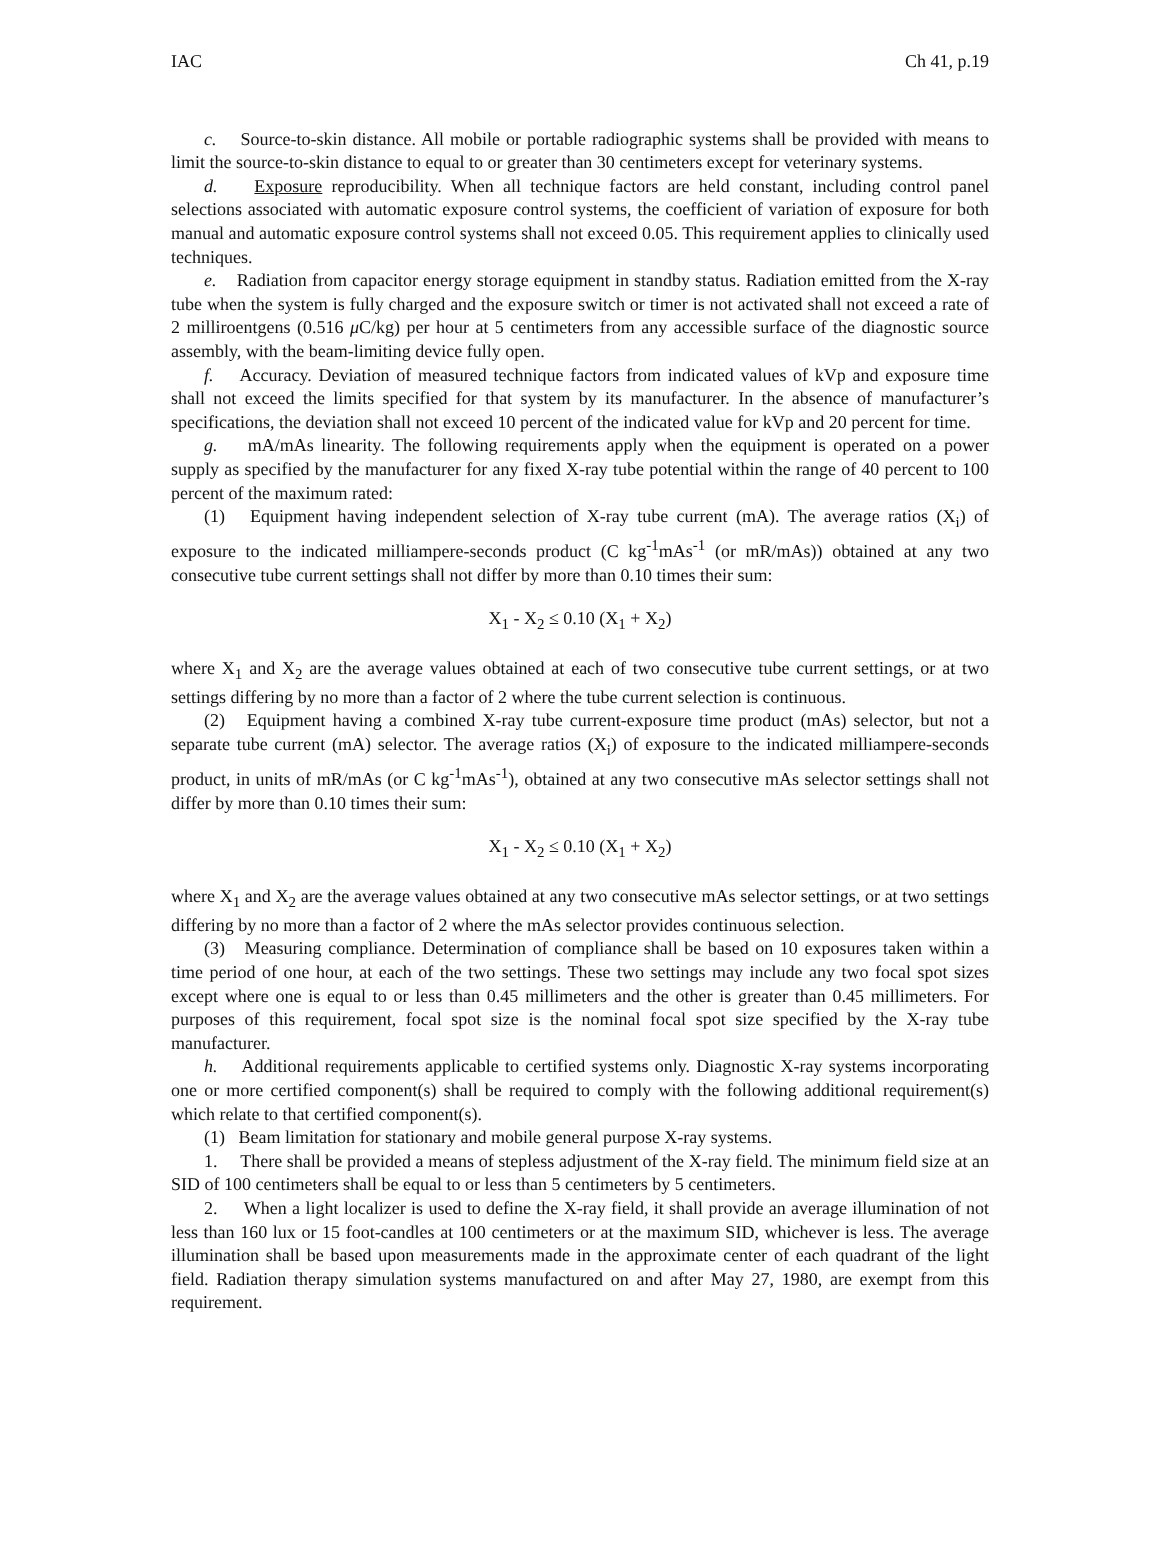IAC Ch 41, p.19
c. Source-to-skin distance. All mobile or portable radiographic systems shall be provided with means to limit the source-to-skin distance to equal to or greater than 30 centimeters except for veterinary systems.
d. Exposure reproducibility. When all technique factors are held constant, including control panel selections associated with automatic exposure control systems, the coefficient of variation of exposure for both manual and automatic exposure control systems shall not exceed 0.05. This requirement applies to clinically used techniques.
e. Radiation from capacitor energy storage equipment in standby status. Radiation emitted from the X-ray tube when the system is fully charged and the exposure switch or timer is not activated shall not exceed a rate of 2 milliroentgens (0.516 μ C/kg) per hour at 5 centimeters from any accessible surface of the diagnostic source assembly, with the beam-limiting device fully open.
f. Accuracy. Deviation of measured technique factors from indicated values of kVp and exposure time shall not exceed the limits specified for that system by its manufacturer. In the absence of manufacturer’s specifications, the deviation shall not exceed 10 percent of the indicated value for kVp and 20 percent for time.
g. mA/mAs linearity. The following requirements apply when the equipment is operated on a power supply as specified by the manufacturer for any fixed X-ray tube potential within the range of 40 percent to 100 percent of the maximum rated:
(1) Equipment having independent selection of X-ray tube current (mA). The average ratios (X<sub>i</sub>) of exposure to the indicated milliampere-seconds product (C kg<sup>-1</sup>mAs<sup>-1</sup> (or mR/mAs)) obtained at any two consecutive tube current settings shall not differ by more than 0.10 times their sum:
X<sub>1</sub> - X<sub>2</sub> ≤ 0.10 (X<sub>1</sub> + X<sub>2</sub>)
where X<sub>1</sub> and X<sub>2</sub> are the average values obtained at each of two consecutive tube current settings, or at two settings differing by no more than a factor of 2 where the tube current selection is continuous.
(2) Equipment having a combined X-ray tube current-exposure time product (mAs) selector, but not a separate tube current (mA) selector. The average ratios (X<sub>i</sub>) of exposure to the indicated milliampere-seconds product, in units of mR/mAs (or C kg<sup>-1</sup>mAs<sup>-1</sup>), obtained at any two consecutive mAs selector settings shall not differ by more than 0.10 times their sum:
X<sub>1</sub> - X<sub>2</sub> ≤ 0.10 (X<sub>1</sub> + X<sub>2</sub>)
where X<sub>1</sub> and X<sub>2</sub> are the average values obtained at any two consecutive mAs selector settings, or at two settings differing by no more than a factor of 2 where the mAs selector provides continuous selection.
(3) Measuring compliance. Determination of compliance shall be based on 10 exposures taken within a time period of one hour, at each of the two settings. These two settings may include any two focal spot sizes except where one is equal to or less than 0.45 millimeters and the other is greater than 0.45 millimeters. For purposes of this requirement, focal spot size is the nominal focal spot size specified by the X-ray tube manufacturer.
h. Additional requirements applicable to certified systems only. Diagnostic X-ray systems incorporating one or more certified component(s) shall be required to comply with the following additional requirement(s) which relate to that certified component(s).
(1) Beam limitation for stationary and mobile general purpose X-ray systems.
1. There shall be provided a means of stepless adjustment of the X-ray field. The minimum field size at an SID of 100 centimeters shall be equal to or less than 5 centimeters by 5 centimeters.
2. When a light localizer is used to define the X-ray field, it shall provide an average illumination of not less than 160 lux or 15 foot-candles at 100 centimeters or at the maximum SID, whichever is less. The average illumination shall be based upon measurements made in the approximate center of each quadrant of the light field. Radiation therapy simulation systems manufactured on and after May 27, 1980, are exempt from this requirement.